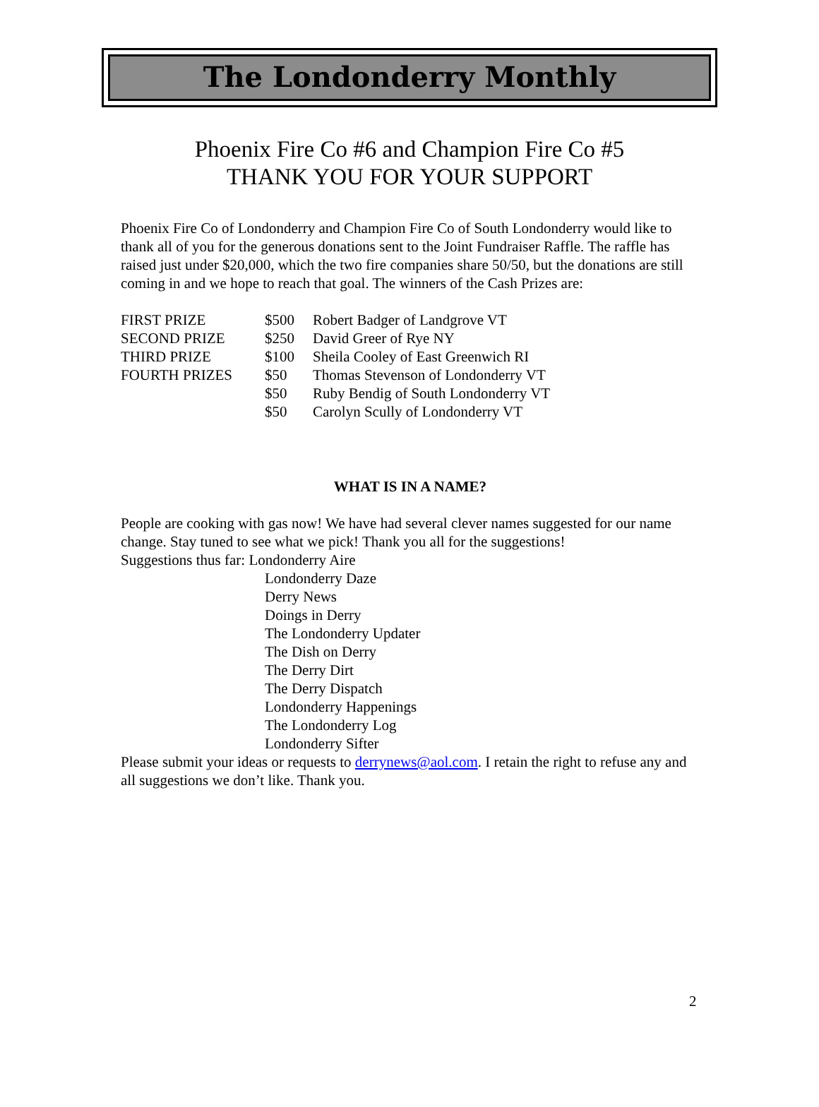The Londonderry Monthly
Phoenix Fire Co #6 and Champion Fire Co #5
THANK YOU FOR YOUR SUPPORT
Phoenix Fire Co of Londonderry and Champion Fire Co of South Londonderry would like to thank all of you for the generous donations sent to the Joint Fundraiser Raffle. The raffle has raised just under $20,000, which the two fire companies share 50/50, but the donations are still coming in and we hope to reach that goal. The winners of the Cash Prizes are:
| FIRST PRIZE | $500 | Robert Badger of Landgrove VT |
| SECOND PRIZE | $250 | David Greer of Rye NY |
| THIRD PRIZE | $100 | Sheila Cooley of East Greenwich RI |
| FOURTH PRIZES | $50 | Thomas Stevenson of Londonderry VT |
| | $50 | Ruby Bendig of South Londonderry VT |
| | $50 | Carolyn Scully of Londonderry VT |
WHAT IS IN A NAME?
People are cooking with gas now! We have had several clever names suggested for our name change. Stay tuned to see what we pick! Thank you all for the suggestions!
Suggestions thus far: Londonderry Aire
Londonderry Daze
Derry News
Doings in Derry
The Londonderry Updater
The Dish on Derry
The Derry Dirt
The Derry Dispatch
Londonderry Happenings
The Londonderry Log
Londonderry Sifter
Please submit your ideas or requests to derrynews@aol.com. I retain the right to refuse any and all suggestions we don’t like. Thank you.
2